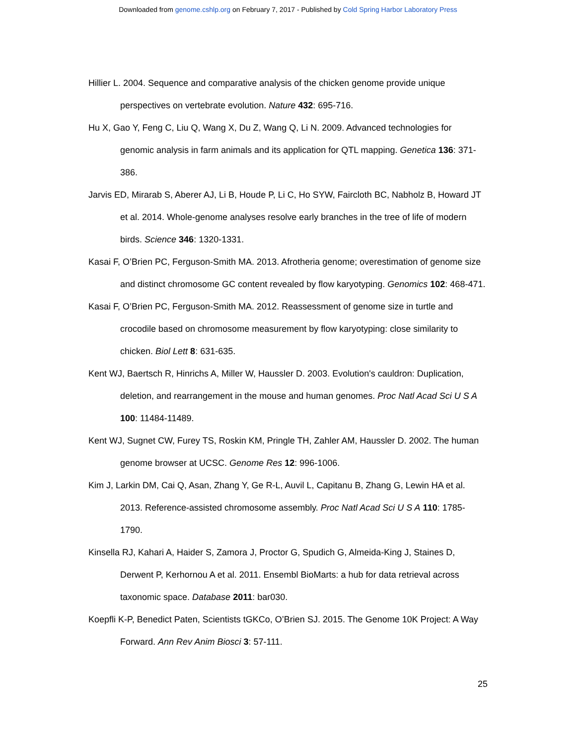Downloaded from genome.cshlp.org on February 7, 2017 - Published by Cold Spring Harbor Laboratory Press
Hillier L. 2004. Sequence and comparative analysis of the chicken genome provide unique perspectives on vertebrate evolution. Nature 432: 695-716.
Hu X, Gao Y, Feng C, Liu Q, Wang X, Du Z, Wang Q, Li N. 2009. Advanced technologies for genomic analysis in farm animals and its application for QTL mapping. Genetica 136: 371-386.
Jarvis ED, Mirarab S, Aberer AJ, Li B, Houde P, Li C, Ho SYW, Faircloth BC, Nabholz B, Howard JT et al. 2014. Whole-genome analyses resolve early branches in the tree of life of modern birds. Science 346: 1320-1331.
Kasai F, O’Brien PC, Ferguson-Smith MA. 2013. Afrotheria genome; overestimation of genome size and distinct chromosome GC content revealed by flow karyotyping. Genomics 102: 468-471.
Kasai F, O’Brien PC, Ferguson-Smith MA. 2012. Reassessment of genome size in turtle and crocodile based on chromosome measurement by flow karyotyping: close similarity to chicken. Biol Lett 8: 631-635.
Kent WJ, Baertsch R, Hinrichs A, Miller W, Haussler D. 2003. Evolution's cauldron: Duplication, deletion, and rearrangement in the mouse and human genomes. Proc Natl Acad Sci U S A 100: 11484-11489.
Kent WJ, Sugnet CW, Furey TS, Roskin KM, Pringle TH, Zahler AM, Haussler D. 2002. The human genome browser at UCSC. Genome Res 12: 996-1006.
Kim J, Larkin DM, Cai Q, Asan, Zhang Y, Ge R-L, Auvil L, Capitanu B, Zhang G, Lewin HA et al. 2013. Reference-assisted chromosome assembly. Proc Natl Acad Sci U S A 110: 1785-1790.
Kinsella RJ, Kahari A, Haider S, Zamora J, Proctor G, Spudich G, Almeida-King J, Staines D, Derwent P, Kerhornou A et al. 2011. Ensembl BioMarts: a hub for data retrieval across taxonomic space. Database 2011: bar030.
Koepfli K-P, Benedict Paten, Scientists tGKCo, O’Brien SJ. 2015. The Genome 10K Project: A Way Forward. Ann Rev Anim Biosci 3: 57-111.
25